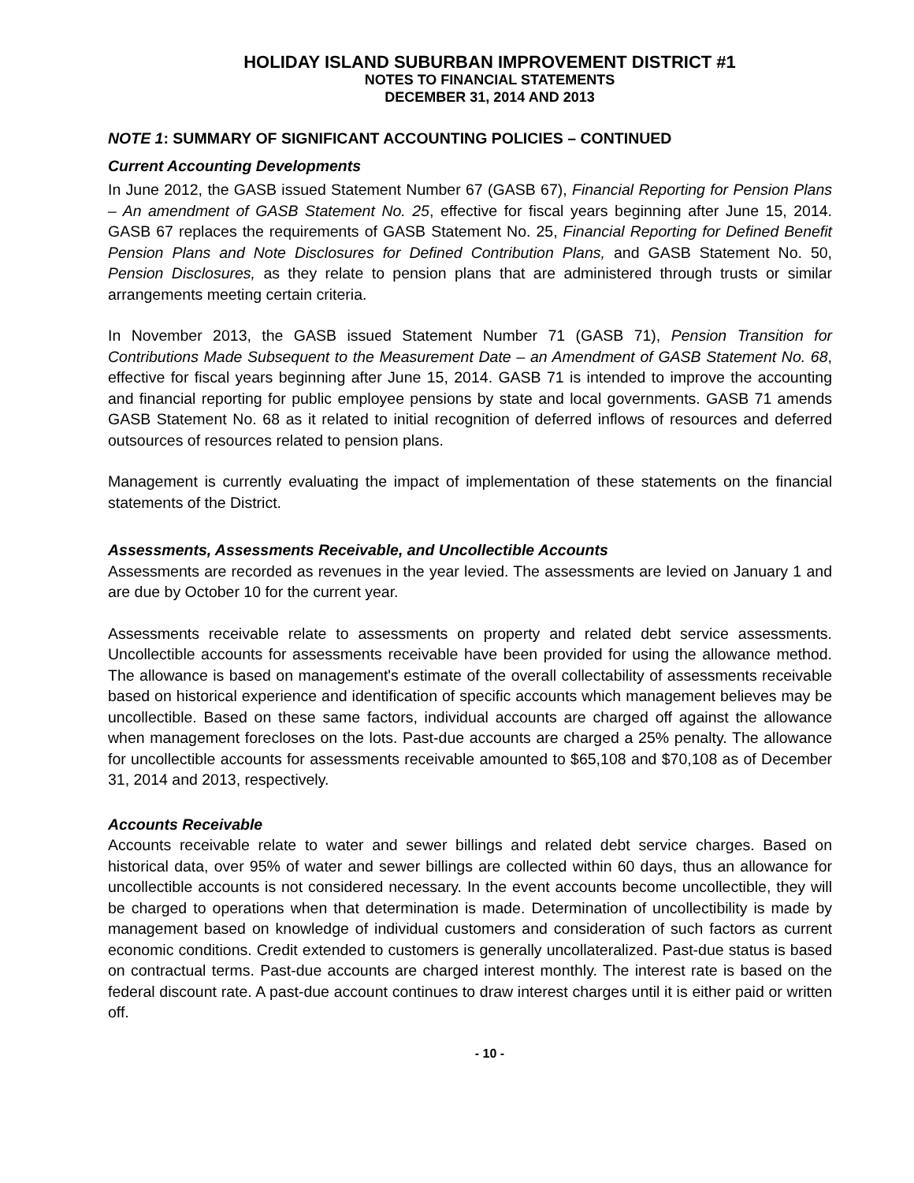HOLIDAY ISLAND SUBURBAN IMPROVEMENT DISTRICT #1
NOTES TO FINANCIAL STATEMENTS
DECEMBER 31, 2014 AND 2013
NOTE 1: SUMMARY OF SIGNIFICANT ACCOUNTING POLICIES – CONTINUED
Current Accounting Developments
In June 2012, the GASB issued Statement Number 67 (GASB 67), Financial Reporting for Pension Plans – An amendment of GASB Statement No. 25, effective for fiscal years beginning after June 15, 2014. GASB 67 replaces the requirements of GASB Statement No. 25, Financial Reporting for Defined Benefit Pension Plans and Note Disclosures for Defined Contribution Plans, and GASB Statement No. 50, Pension Disclosures, as they relate to pension plans that are administered through trusts or similar arrangements meeting certain criteria.
In November 2013, the GASB issued Statement Number 71 (GASB 71), Pension Transition for Contributions Made Subsequent to the Measurement Date – an Amendment of GASB Statement No. 68, effective for fiscal years beginning after June 15, 2014. GASB 71 is intended to improve the accounting and financial reporting for public employee pensions by state and local governments. GASB 71 amends GASB Statement No. 68 as it related to initial recognition of deferred inflows of resources and deferred outsources of resources related to pension plans.
Management is currently evaluating the impact of implementation of these statements on the financial statements of the District.
Assessments, Assessments Receivable, and Uncollectible Accounts
Assessments are recorded as revenues in the year levied. The assessments are levied on January 1 and are due by October 10 for the current year.
Assessments receivable relate to assessments on property and related debt service assessments. Uncollectible accounts for assessments receivable have been provided for using the allowance method. The allowance is based on management's estimate of the overall collectability of assessments receivable based on historical experience and identification of specific accounts which management believes may be uncollectible. Based on these same factors, individual accounts are charged off against the allowance when management forecloses on the lots. Past-due accounts are charged a 25% penalty. The allowance for uncollectible accounts for assessments receivable amounted to $65,108 and $70,108 as of December 31, 2014 and 2013, respectively.
Accounts Receivable
Accounts receivable relate to water and sewer billings and related debt service charges. Based on historical data, over 95% of water and sewer billings are collected within 60 days, thus an allowance for uncollectible accounts is not considered necessary. In the event accounts become uncollectible, they will be charged to operations when that determination is made. Determination of uncollectibility is made by management based on knowledge of individual customers and consideration of such factors as current economic conditions. Credit extended to customers is generally uncollateralized. Past-due status is based on contractual terms. Past-due accounts are charged interest monthly. The interest rate is based on the federal discount rate. A past-due account continues to draw interest charges until it is either paid or written off.
- 10 -